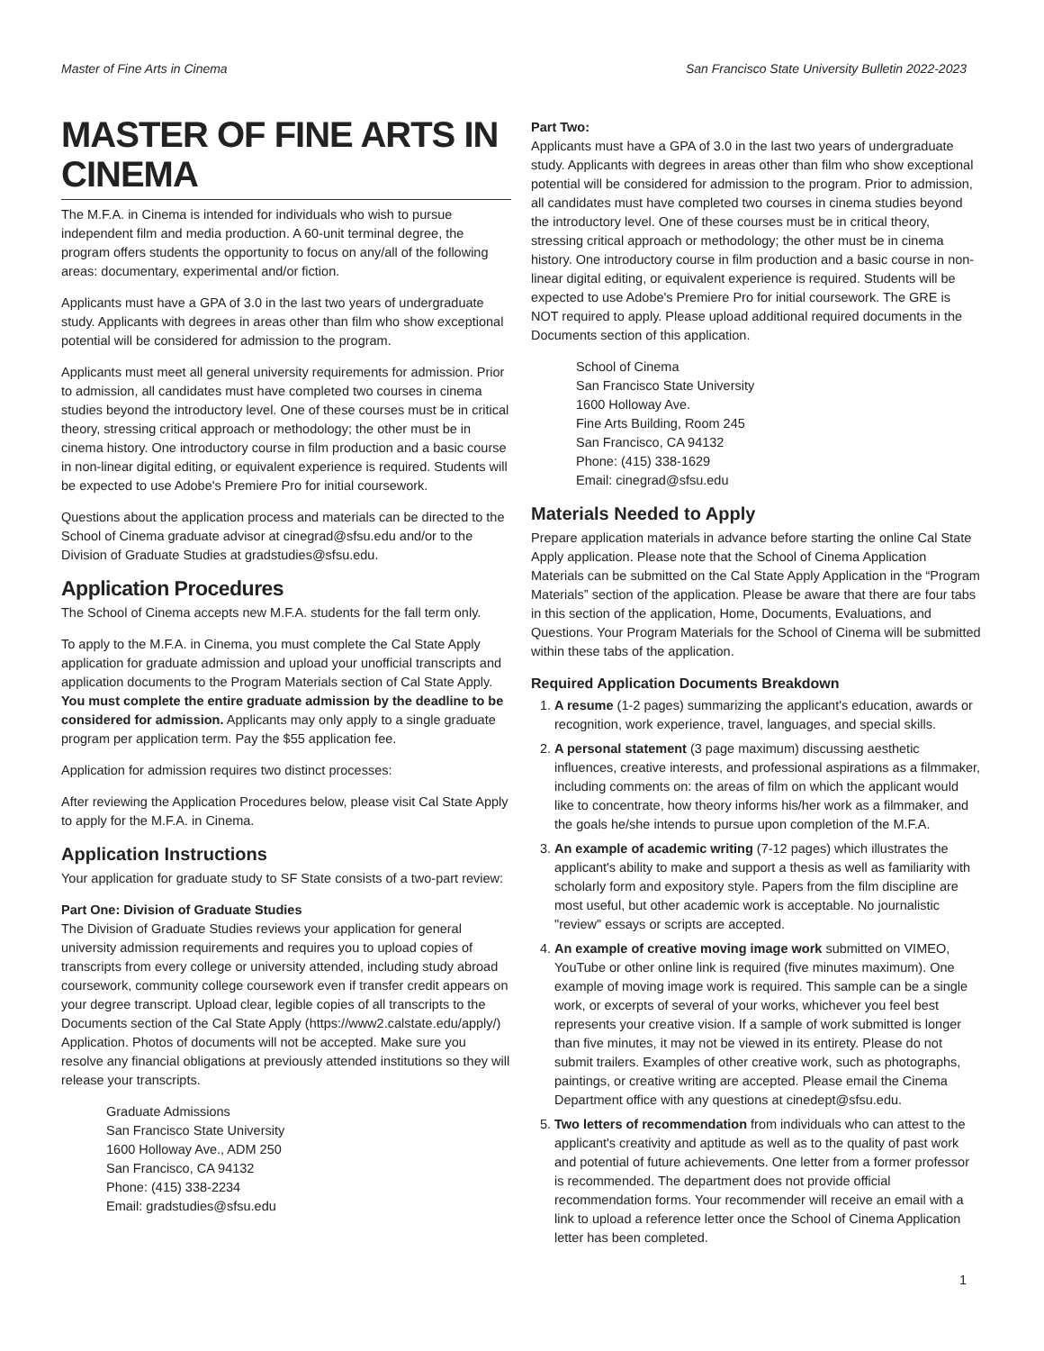Master of Fine Arts in Cinema San Francisco State University Bulletin 2022-2023
MASTER OF FINE ARTS IN CINEMA
The M.F.A. in Cinema is intended for individuals who wish to pursue independent film and media production. A 60-unit terminal degree, the program offers students the opportunity to focus on any/all of the following areas: documentary, experimental and/or fiction.
Applicants must have a GPA of 3.0 in the last two years of undergraduate study. Applicants with degrees in areas other than film who show exceptional potential will be considered for admission to the program.
Applicants must meet all general university requirements for admission. Prior to admission, all candidates must have completed two courses in cinema studies beyond the introductory level. One of these courses must be in critical theory, stressing critical approach or methodology; the other must be in cinema history. One introductory course in film production and a basic course in non-linear digital editing, or equivalent experience is required. Students will be expected to use Adobe's Premiere Pro for initial coursework.
Questions about the application process and materials can be directed to the School of Cinema graduate advisor at cinegrad@sfsu.edu and/or to the Division of Graduate Studies at gradstudies@sfsu.edu.
Application Procedures
The School of Cinema accepts new M.F.A. students for the fall term only.
To apply to the M.F.A. in Cinema, you must complete the Cal State Apply application for graduate admission and upload your unofficial transcripts and application documents to the Program Materials section of Cal State Apply. You must complete the entire graduate admission by the deadline to be considered for admission. Applicants may only apply to a single graduate program per application term. Pay the $55 application fee.
Application for admission requires two distinct processes:
After reviewing the Application Procedures below, please visit Cal State Apply to apply for the M.F.A. in Cinema.
Application Instructions
Your application for graduate study to SF State consists of a two-part review:
Part One: Division of Graduate Studies
The Division of Graduate Studies reviews your application for general university admission requirements and requires you to upload copies of transcripts from every college or university attended, including study abroad coursework, community college coursework even if transfer credit appears on your degree transcript. Upload clear, legible copies of all transcripts to the Documents section of the Cal State Apply (https://www2.calstate.edu/apply/) Application. Photos of documents will not be accepted. Make sure you resolve any financial obligations at previously attended institutions so they will release your transcripts.
Graduate Admissions
San Francisco State University
1600 Holloway Ave., ADM 250
San Francisco, CA 94132
Phone: (415) 338-2234
Email: gradstudies@sfsu.edu
Part Two:
Applicants must have a GPA of 3.0 in the last two years of undergraduate study. Applicants with degrees in areas other than film who show exceptional potential will be considered for admission to the program. Prior to admission, all candidates must have completed two courses in cinema studies beyond the introductory level. One of these courses must be in critical theory, stressing critical approach or methodology; the other must be in cinema history. One introductory course in film production and a basic course in non-linear digital editing, or equivalent experience is required. Students will be expected to use Adobe's Premiere Pro for initial coursework. The GRE is NOT required to apply. Please upload additional required documents in the Documents section of this application.
School of Cinema
San Francisco State University
1600 Holloway Ave.
Fine Arts Building, Room 245
San Francisco, CA 94132
Phone: (415) 338-1629
Email: cinegrad@sfsu.edu
Materials Needed to Apply
Prepare application materials in advance before starting the online Cal State Apply application. Please note that the School of Cinema Application Materials can be submitted on the Cal State Apply Application in the “Program Materials” section of the application. Please be aware that there are four tabs in this section of the application, Home, Documents, Evaluations, and Questions. Your Program Materials for the School of Cinema will be submitted within these tabs of the application.
Required Application Documents Breakdown
1. A resume (1-2 pages) summarizing the applicant's education, awards or recognition, work experience, travel, languages, and special skills.
2. A personal statement (3 page maximum) discussing aesthetic influences, creative interests, and professional aspirations as a filmmaker, including comments on: the areas of film on which the applicant would like to concentrate, how theory informs his/her work as a filmmaker, and the goals he/she intends to pursue upon completion of the M.F.A.
3. An example of academic writing (7-12 pages) which illustrates the applicant's ability to make and support a thesis as well as familiarity with scholarly form and expository style. Papers from the film discipline are most useful, but other academic work is acceptable. No journalistic "review" essays or scripts are accepted.
4. An example of creative moving image work submitted on VIMEO, YouTube or other online link is required (five minutes maximum). One example of moving image work is required. This sample can be a single work, or excerpts of several of your works, whichever you feel best represents your creative vision. If a sample of work submitted is longer than five minutes, it may not be viewed in its entirety. Please do not submit trailers. Examples of other creative work, such as photographs, paintings, or creative writing are accepted. Please email the Cinema Department office with any questions at cinedept@sfsu.edu.
5. Two letters of recommendation from individuals who can attest to the applicant's creativity and aptitude as well as to the quality of past work and potential of future achievements. One letter from a former professor is recommended. The department does not provide official recommendation forms. Your recommender will receive an email with a link to upload a reference letter once the School of Cinema Application letter has been completed.
1